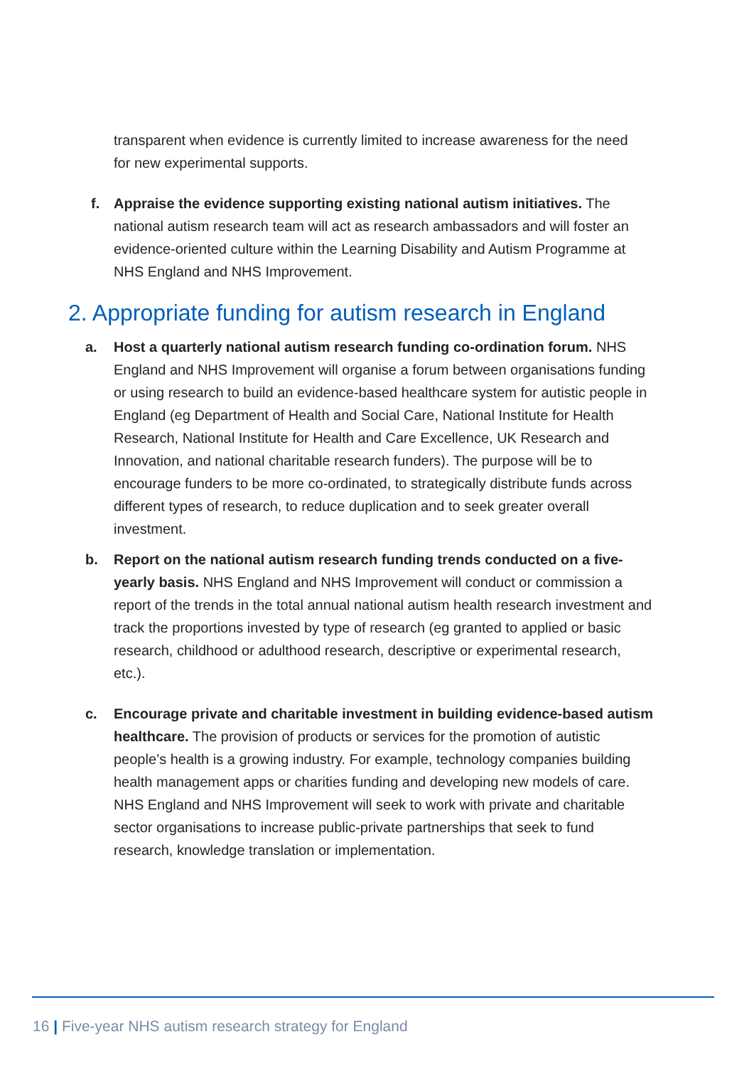transparent when evidence is currently limited to increase awareness for the need for new experimental supports.
f. Appraise the evidence supporting existing national autism initiatives. The national autism research team will act as research ambassadors and will foster an evidence-oriented culture within the Learning Disability and Autism Programme at NHS England and NHS Improvement.
2. Appropriate funding for autism research in England
a. Host a quarterly national autism research funding co-ordination forum. NHS England and NHS Improvement will organise a forum between organisations funding or using research to build an evidence-based healthcare system for autistic people in England (eg Department of Health and Social Care, National Institute for Health Research, National Institute for Health and Care Excellence, UK Research and Innovation, and national charitable research funders). The purpose will be to encourage funders to be more co-ordinated, to strategically distribute funds across different types of research, to reduce duplication and to seek greater overall investment.
b. Report on the national autism research funding trends conducted on a five-yearly basis. NHS England and NHS Improvement will conduct or commission a report of the trends in the total annual national autism health research investment and track the proportions invested by type of research (eg granted to applied or basic research, childhood or adulthood research, descriptive or experimental research, etc.).
c. Encourage private and charitable investment in building evidence-based autism healthcare. The provision of products or services for the promotion of autistic people’s health is a growing industry. For example, technology companies building health management apps or charities funding and developing new models of care. NHS England and NHS Improvement will seek to work with private and charitable sector organisations to increase public-private partnerships that seek to fund research, knowledge translation or implementation.
16 | Five-year NHS autism research strategy for England